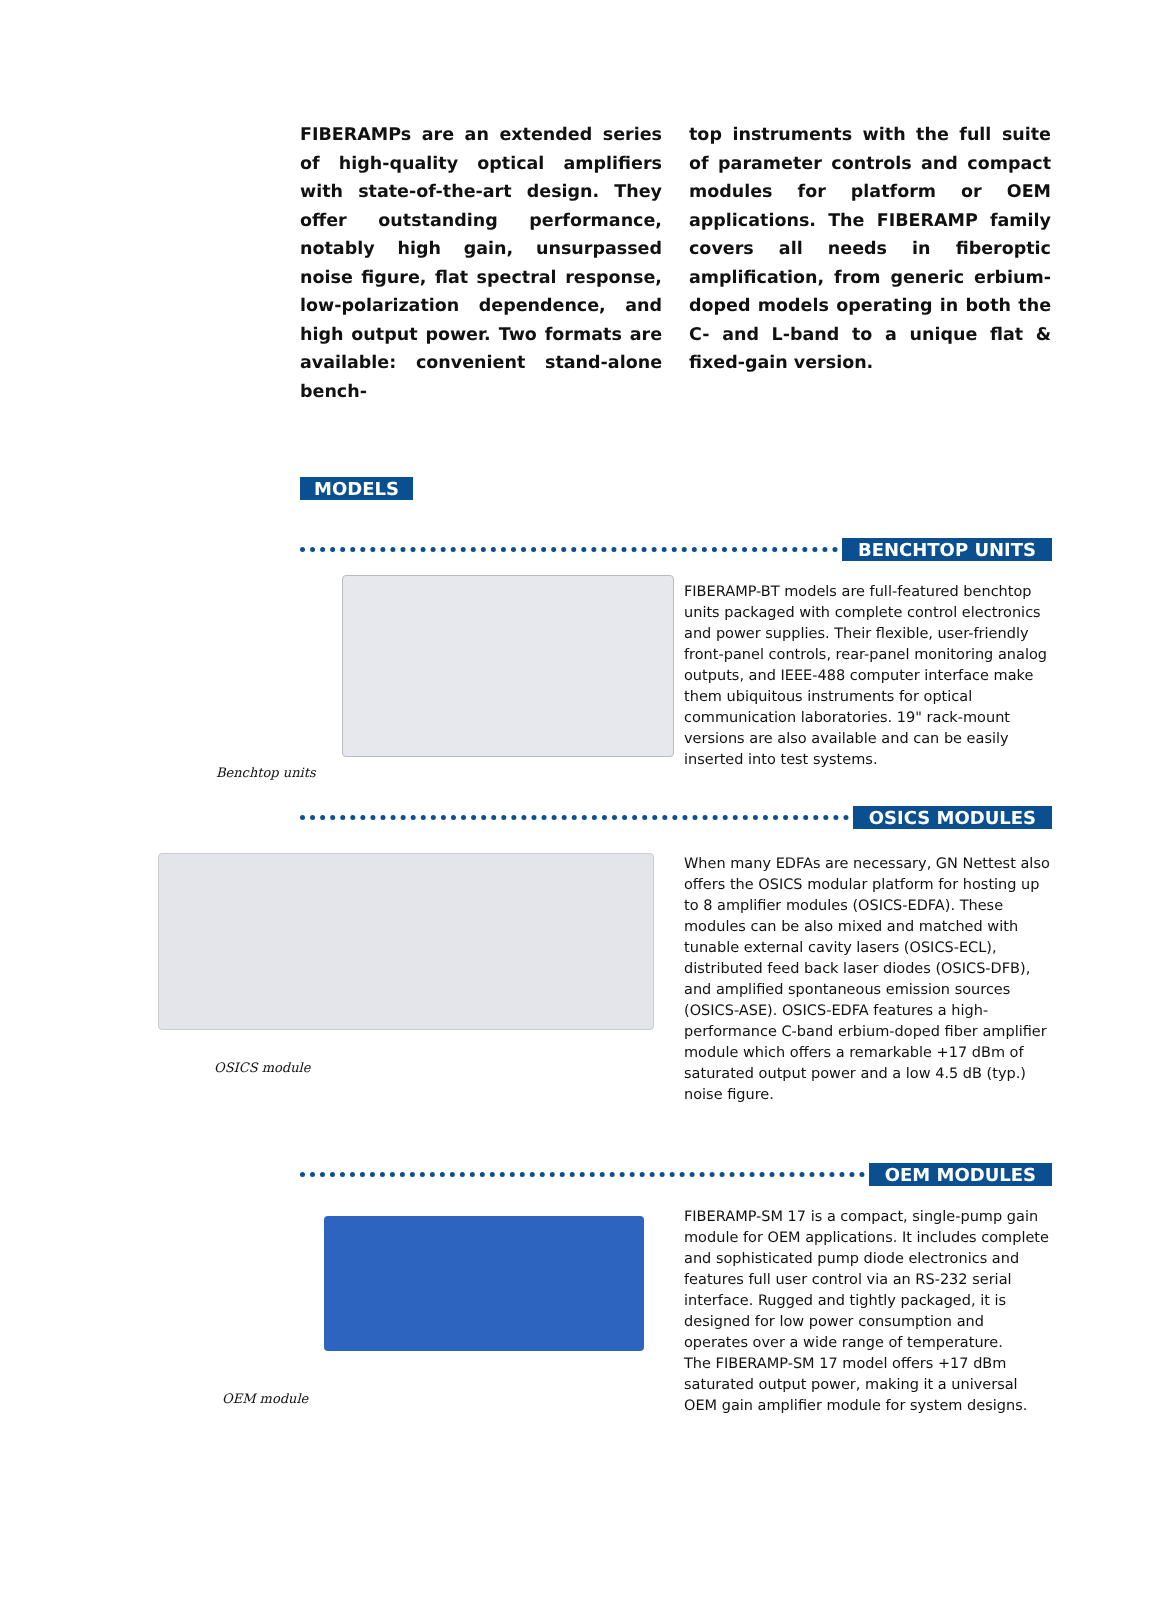FIBERAMPs are an extended series of high-quality optical amplifiers with state-of-the-art design. They offer outstanding performance, notably high gain, unsurpassed noise figure, flat spectral response, low-polarization dependence, and high output power. Two formats are available: convenient stand-alone bench-
top instruments with the full suite of parameter controls and compact modules for platform or OEM applications. The FIBERAMP family covers all needs in fiberoptic amplification, from generic erbium-doped models operating in both the C- and L-band to a unique flat & fixed-gain version.
MODELS
BENCHTOP UNITS
Benchtop units
FIBERAMP-BT models are full-featured benchtop units packaged with complete control electronics and power supplies. Their flexible, user-friendly front-panel controls, rear-panel monitoring analog outputs, and IEEE-488 computer interface make them ubiquitous instruments for optical communication laboratories. 19" rack-mount versions are also available and can be easily inserted into test systems.
OSICS MODULES
OSICS module
When many EDFAs are necessary, GN Nettest also offers the OSICS modular platform for hosting up to 8 amplifier modules (OSICS-EDFA). These modules can be also mixed and matched with tunable external cavity lasers (OSICS-ECL), distributed feed back laser diodes (OSICS-DFB), and amplified spontaneous emission sources (OSICS-ASE). OSICS-EDFA features a high-performance C-band erbium-doped fiber amplifier module which offers a remarkable +17 dBm of saturated output power and a low 4.5 dB (typ.) noise figure.
OEM MODULES
OEM module
FIBERAMP-SM 17 is a compact, single-pump gain module for OEM applications. It includes complete and sophisticated pump diode electronics and features full user control via an RS-232 serial interface. Rugged and tightly packaged, it is designed for low power consumption and operates over a wide range of temperature.
The FIBERAMP-SM 17 model offers +17 dBm saturated output power, making it a universal OEM gain amplifier module for system designs.